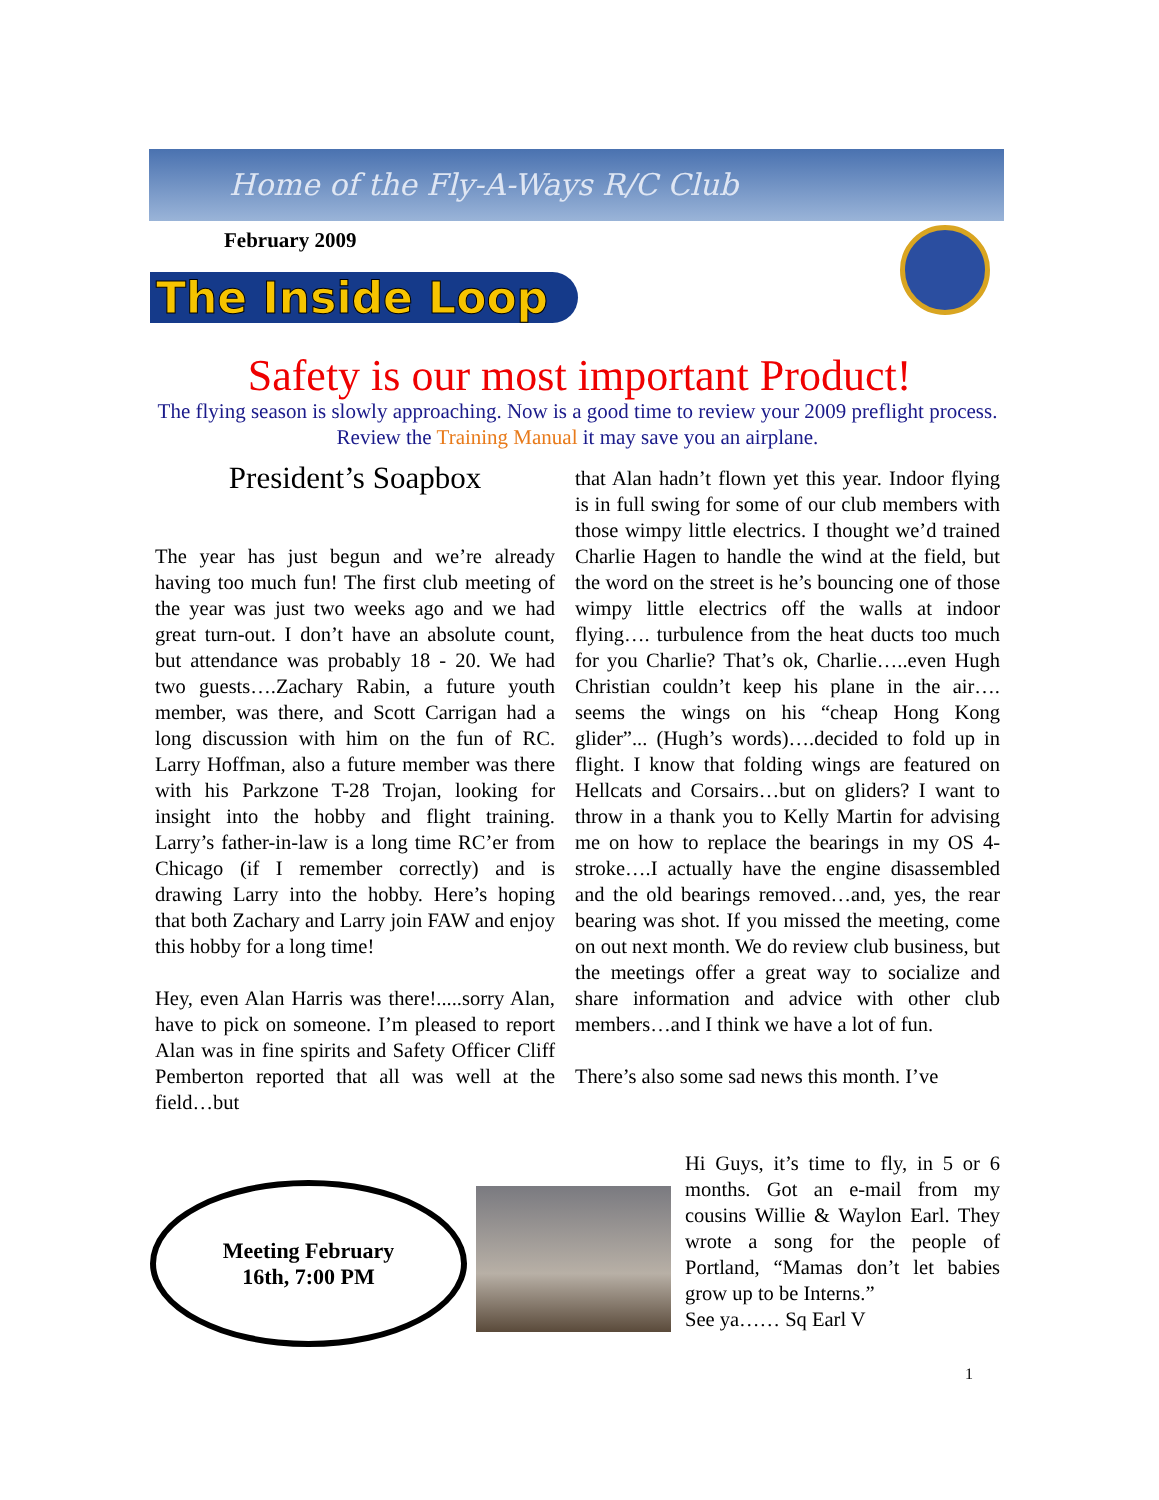Home of the Fly-A-Ways R/C Club
February 2009
The Inside Loop
Safety is our most important Product!
The flying season is slowly approaching. Now is a good time to review your 2009 preflight process. Review the Training Manual it may save you an airplane.
President’s Soapbox
The year has just begun and we’re already having too much fun! The first club meeting of the year was just two weeks ago and we had great turn-out. I don’t have an absolute count, but attendance was probably 18 - 20. We had two guests….Zachary Rabin, a future youth member, was there, and Scott Carrigan had a long discussion with him on the fun of RC. Larry Hoffman, also a future member was there with his Parkzone T-28 Trojan, looking for insight into the hobby and flight training. Larry’s father-in-law is a long time RC’er from Chicago (if I remember correctly) and is drawing Larry into the hobby. Here’s hoping that both Zachary and Larry join FAW and enjoy this hobby for a long time!
Hey, even Alan Harris was there!.....sorry Alan, have to pick on someone. I’m pleased to report Alan was in fine spirits and Safety Officer Cliff Pemberton reported that all was well at the field…but
that Alan hadn’t flown yet this year. Indoor flying is in full swing for some of our club members with those wimpy little electrics. I thought we’d trained Charlie Hagen to handle the wind at the field, but the word on the street is he’s bouncing one of those wimpy little electrics off the walls at indoor flying…. turbulence from the heat ducts too much for you Charlie? That’s ok, Charlie…..even Hugh Christian couldn’t keep his plane in the air…. seems the wings on his “cheap Hong Kong glider”... (Hugh’s words)….decided to fold up in flight. I know that folding wings are featured on Hellcats and Corsairs…but on gliders? I want to throw in a thank you to Kelly Martin for advising me on how to replace the bearings in my OS 4-stroke….I actually have the engine disassembled and the old bearings removed…and, yes, the rear bearing was shot. If you missed the meeting, come on out next month. We do review club business, but the meetings offer a great way to socialize and share information and advice with other club members…and I think we have a lot of fun.
There’s also some sad news this month. I’ve
Meeting February
16th, 7:00 PM
Hi Guys, it’s time to fly, in 5 or 6 months. Got an e-mail from my cousins Willie & Waylon Earl. They wrote a song for the people of Portland, “Mamas don’t let babies grow up to be Interns.”
See ya…… Sq Earl V
1